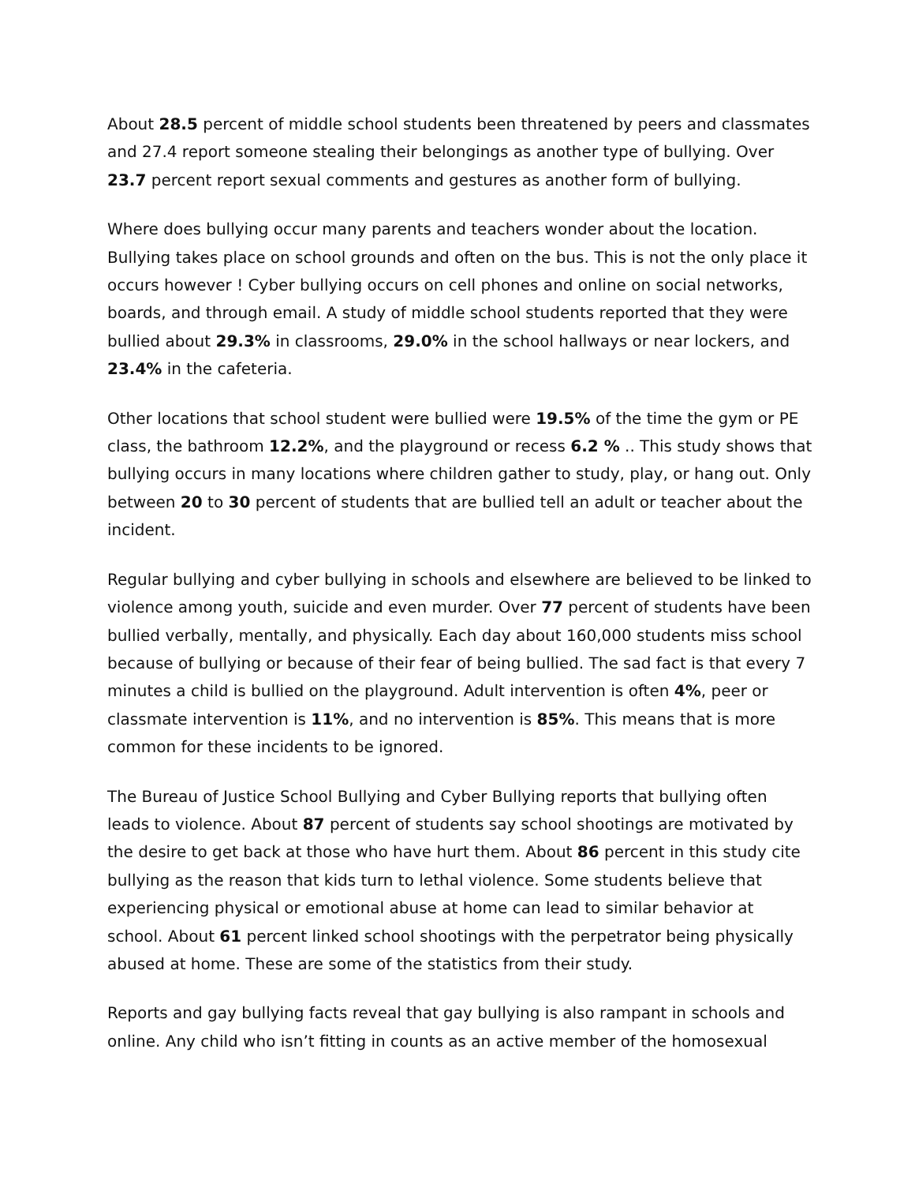About 28.5 percent of middle school students been threatened by peers and classmates and 27.4 report someone stealing their belongings as another type of bullying. Over 23.7 percent report sexual comments and gestures as another form of bullying.
Where does bullying occur many parents and teachers wonder about the location. Bullying takes place on school grounds and often on the bus. This is not the only place it occurs however ! Cyber bullying occurs on cell phones and online on social networks, boards, and through email. A study of middle school students reported that they were bullied about 29.3% in classrooms, 29.0% in the school hallways or near lockers, and 23.4% in the cafeteria.
Other locations that school student were bullied were 19.5% of the time the gym or PE class, the bathroom 12.2%, and the playground or recess 6.2 % .. This study shows that bullying occurs in many locations where children gather to study, play, or hang out. Only between 20 to 30 percent of students that are bullied tell an adult or teacher about the incident.
Regular bullying and cyber bullying in schools and elsewhere are believed to be linked to violence among youth, suicide and even murder. Over 77 percent of students have been bullied verbally, mentally, and physically. Each day about 160,000 students miss school because of bullying or because of their fear of being bullied. The sad fact is that every 7 minutes a child is bullied on the playground. Adult intervention is often 4%, peer or classmate intervention is 11%, and no intervention is 85%. This means that is more common for these incidents to be ignored.
The Bureau of Justice School Bullying and Cyber Bullying reports that bullying often leads to violence. About 87 percent of students say school shootings are motivated by the desire to get back at those who have hurt them. About 86 percent in this study cite bullying as the reason that kids turn to lethal violence. Some students believe that experiencing physical or emotional abuse at home can lead to similar behavior at school. About 61 percent linked school shootings with the perpetrator being physically abused at home. These are some of the statistics from their study.
Reports and gay bullying facts reveal that gay bullying is also rampant in schools and online. Any child who isn’t fitting in counts as an active member of the homosexual